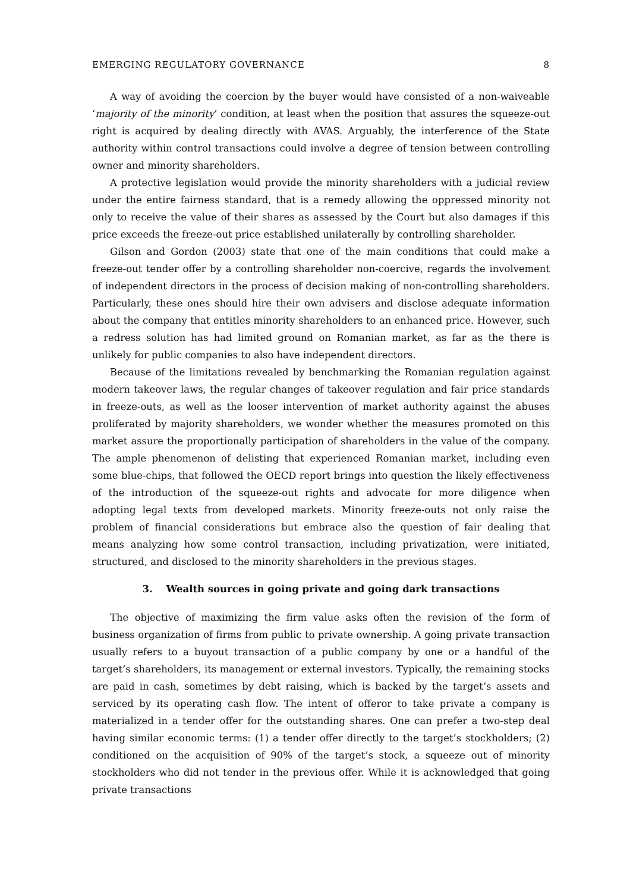EMERGING REGULATORY GOVERNANCE 8
A way of avoiding the coercion by the buyer would have consisted of a non-waiveable ‘majority of the minority’ condition, at least when the position that assures the squeeze-out right is acquired by dealing directly with AVAS. Arguably, the interference of the State authority within control transactions could involve a degree of tension between controlling owner and minority shareholders.
A protective legislation would provide the minority shareholders with a judicial review under the entire fairness standard, that is a remedy allowing the oppressed minority not only to receive the value of their shares as assessed by the Court but also damages if this price exceeds the freeze-out price established unilaterally by controlling shareholder.
Gilson and Gordon (2003) state that one of the main conditions that could make a freeze-out tender offer by a controlling shareholder non-coercive, regards the involvement of independent directors in the process of decision making of non-controlling shareholders. Particularly, these ones should hire their own advisers and disclose adequate information about the company that entitles minority shareholders to an enhanced price. However, such a redress solution has had limited ground on Romanian market, as far as the there is unlikely for public companies to also have independent directors.
Because of the limitations revealed by benchmarking the Romanian regulation against modern takeover laws, the regular changes of takeover regulation and fair price standards in freeze-outs, as well as the looser intervention of market authority against the abuses proliferated by majority shareholders, we wonder whether the measures promoted on this market assure the proportionally participation of shareholders in the value of the company. The ample phenomenon of delisting that experienced Romanian market, including even some blue-chips, that followed the OECD report brings into question the likely effectiveness of the introduction of the squeeze-out rights and advocate for more diligence when adopting legal texts from developed markets. Minority freeze-outs not only raise the problem of financial considerations but embrace also the question of fair dealing that means analyzing how some control transaction, including privatization, were initiated, structured, and disclosed to the minority shareholders in the previous stages.
3. Wealth sources in going private and going dark transactions
The objective of maximizing the firm value asks often the revision of the form of business organization of firms from public to private ownership. A going private transaction usually refers to a buyout transaction of a public company by one or a handful of the target’s shareholders, its management or external investors. Typically, the remaining stocks are paid in cash, sometimes by debt raising, which is backed by the target’s assets and serviced by its operating cash flow. The intent of offeror to take private a company is materialized in a tender offer for the outstanding shares. One can prefer a two-step deal having similar economic terms: (1) a tender offer directly to the target’s stockholders; (2) conditioned on the acquisition of 90% of the target’s stock, a squeeze out of minority stockholders who did not tender in the previous offer. While it is acknowledged that going private transactions